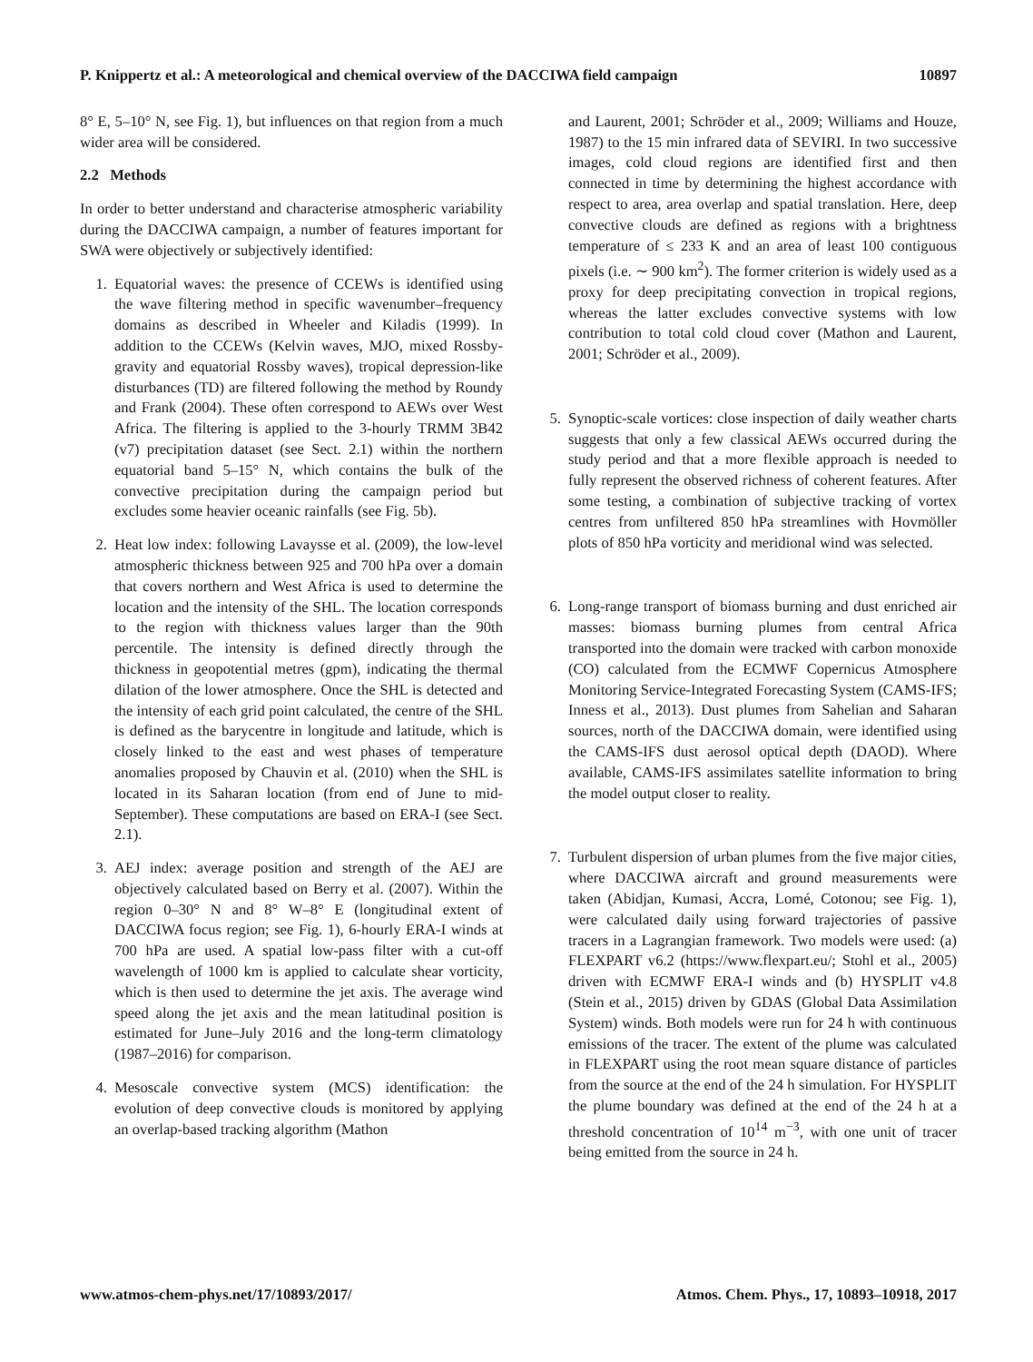P. Knippertz et al.: A meteorological and chemical overview of the DACCIWA field campaign 10897
8° E, 5–10° N, see Fig. 1), but influences on that region from a much wider area will be considered.
2.2 Methods
In order to better understand and characterise atmospheric variability during the DACCIWA campaign, a number of features important for SWA were objectively or subjectively identified:
1. Equatorial waves: the presence of CCEWs is identified using the wave filtering method in specific wavenumber–frequency domains as described in Wheeler and Kiladis (1999). In addition to the CCEWs (Kelvin waves, MJO, mixed Rossby-gravity and equatorial Rossby waves), tropical depression-like disturbances (TD) are filtered following the method by Roundy and Frank (2004). These often correspond to AEWs over West Africa. The filtering is applied to the 3-hourly TRMM 3B42 (v7) precipitation dataset (see Sect. 2.1) within the northern equatorial band 5–15° N, which contains the bulk of the convective precipitation during the campaign period but excludes some heavier oceanic rainfalls (see Fig. 5b).
2. Heat low index: following Lavaysse et al. (2009), the low-level atmospheric thickness between 925 and 700 hPa over a domain that covers northern and West Africa is used to determine the location and the intensity of the SHL. The location corresponds to the region with thickness values larger than the 90th percentile. The intensity is defined directly through the thickness in geopotential metres (gpm), indicating the thermal dilation of the lower atmosphere. Once the SHL is detected and the intensity of each grid point calculated, the centre of the SHL is defined as the barycentre in longitude and latitude, which is closely linked to the east and west phases of temperature anomalies proposed by Chauvin et al. (2010) when the SHL is located in its Saharan location (from end of June to mid-September). These computations are based on ERA-I (see Sect. 2.1).
3. AEJ index: average position and strength of the AEJ are objectively calculated based on Berry et al. (2007). Within the region 0–30° N and 8° W–8° E (longitudinal extent of DACCIWA focus region; see Fig. 1), 6-hourly ERA-I winds at 700 hPa are used. A spatial low-pass filter with a cut-off wavelength of 1000 km is applied to calculate shear vorticity, which is then used to determine the jet axis. The average wind speed along the jet axis and the mean latitudinal position is estimated for June–July 2016 and the long-term climatology (1987–2016) for comparison.
4. Mesoscale convective system (MCS) identification: the evolution of deep convective clouds is monitored by applying an overlap-based tracking algorithm (Mathon
and Laurent, 2001; Schröder et al., 2009; Williams and Houze, 1987) to the 15 min infrared data of SEVIRI. In two successive images, cold cloud regions are identified first and then connected in time by determining the highest accordance with respect to area, area overlap and spatial translation. Here, deep convective clouds are defined as regions with a brightness temperature of ≤ 233 K and an area of least 100 contiguous pixels (i.e. ∼ 900 km<sup>2</sup>). The former criterion is widely used as a proxy for deep precipitating convection in tropical regions, whereas the latter excludes convective systems with low contribution to total cold cloud cover (Mathon and Laurent, 2001; Schröder et al., 2009).
5. Synoptic-scale vortices: close inspection of daily weather charts suggests that only a few classical AEWs occurred during the study period and that a more flexible approach is needed to fully represent the observed richness of coherent features. After some testing, a combination of subjective tracking of vortex centres from unfiltered 850 hPa streamlines with Hovmöller plots of 850 hPa vorticity and meridional wind was selected.
6. Long-range transport of biomass burning and dust enriched air masses: biomass burning plumes from central Africa transported into the domain were tracked with carbon monoxide (CO) calculated from the ECMWF Copernicus Atmosphere Monitoring Service-Integrated Forecasting System (CAMS-IFS; Inness et al., 2013). Dust plumes from Sahelian and Saharan sources, north of the DACCIWA domain, were identified using the CAMS-IFS dust aerosol optical depth (DAOD). Where available, CAMS-IFS assimilates satellite information to bring the model output closer to reality.
7. Turbulent dispersion of urban plumes from the five major cities, where DACCIWA aircraft and ground measurements were taken (Abidjan, Kumasi, Accra, Lomé, Cotonou; see Fig. 1), were calculated daily using forward trajectories of passive tracers in a Lagrangian framework. Two models were used: (a) FLEXPART v6.2 (https://www.flexpart.eu/; Stohl et al., 2005) driven with ECMWF ERA-I winds and (b) HYSPLIT v4.8 (Stein et al., 2015) driven by GDAS (Global Data Assimilation System) winds. Both models were run for 24 h with continuous emissions of the tracer. The extent of the plume was calculated in FLEXPART using the root mean square distance of particles from the source at the end of the 24 h simulation. For HYSPLIT the plume boundary was defined at the end of the 24 h at a threshold concentration of 10<sup>14</sup> m<sup>−3</sup>, with one unit of tracer being emitted from the source in 24 h.
www.atmos-chem-phys.net/17/10893/2017/ Atmos. Chem. Phys., 17, 10893–10918, 2017